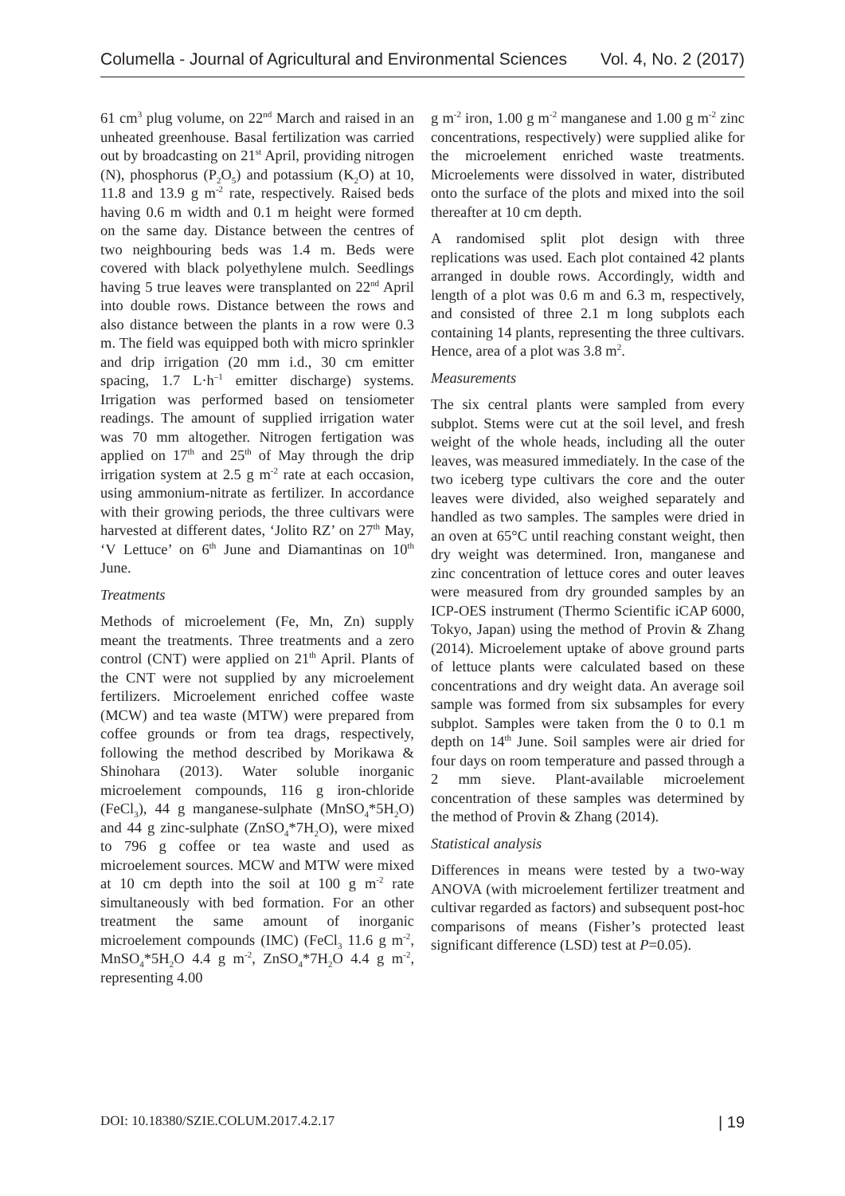Columella - Journal of Agricultural and Environmental Sciences Vol. 4, No. 2 (2017)
61 cm<sup>3</sup> plug volume, on 22<sup>nd</sup> March and raised in an unheated greenhouse. Basal fertilization was carried out by broadcasting on 21<sup>st</sup> April, providing nitrogen (N), phosphorus (P<sub>2</sub>O<sub>5</sub>) and potassium (K<sub>2</sub>O) at 10, 11.8 and 13.9 g m<sup>-2</sup> rate, respectively. Raised beds having 0.6 m width and 0.1 m height were formed on the same day. Distance between the centres of two neighbouring beds was 1.4 m. Beds were covered with black polyethylene mulch. Seedlings having 5 true leaves were transplanted on 22<sup>nd</sup> April into double rows. Distance between the rows and also distance between the plants in a row were 0.3 m. The field was equipped both with micro sprinkler and drip irrigation (20 mm i.d., 30 cm emitter spacing, 1.7 L·h<sup>–1</sup> emitter discharge) systems. Irrigation was performed based on tensiometer readings. The amount of supplied irrigation water was 70 mm altogether. Nitrogen fertigation was applied on 17<sup>th</sup> and 25<sup>th</sup> of May through the drip irrigation system at 2.5 g m<sup>-2</sup> rate at each occasion, using ammonium-nitrate as fertilizer. In accordance with their growing periods, the three cultivars were harvested at different dates, ‘Jolito RZ’ on 27<sup>th</sup> May, ‘V Lettuce’ on 6<sup>th</sup> June and Diamantinas on 10<sup>th</sup> June.
Treatments
Methods of microelement (Fe, Mn, Zn) supply meant the treatments. Three treatments and a zero control (CNT) were applied on 21<sup>th</sup> April. Plants of the CNT were not supplied by any microelement fertilizers. Microelement enriched coffee waste (MCW) and tea waste (MTW) were prepared from coffee grounds or from tea drags, respectively, following the method described by Morikawa & Shinohara (2013). Water soluble inorganic microelement compounds, 116 g iron-chloride (FeCl<sub>3</sub>), 44 g manganese-sulphate (MnSO<sub>4</sub>*5H<sub>2</sub>O) and 44 g zinc-sulphate (ZnSO<sub>4</sub>*7H<sub>2</sub>O), were mixed to 796 g coffee or tea waste and used as microelement sources. MCW and MTW were mixed at 10 cm depth into the soil at 100 g m<sup>-2</sup> rate simultaneously with bed formation. For an other treatment the same amount of inorganic microelement compounds (IMC) (FeCl<sub>3</sub> 11.6 g m<sup>-2</sup>, MnSO<sub>4</sub>*5H<sub>2</sub>O 4.4 g m<sup>-2</sup>, ZnSO<sub>4</sub>*7H<sub>2</sub>O 4.4 g m<sup>-2</sup>, representing 4.00
g m<sup>-2</sup> iron, 1.00 g m<sup>-2</sup> manganese and 1.00 g m<sup>-2</sup> zinc concentrations, respectively) were supplied alike for the microelement enriched waste treatments. Microelements were dissolved in water, distributed onto the surface of the plots and mixed into the soil thereafter at 10 cm depth.
A randomised split plot design with three replications was used. Each plot contained 42 plants arranged in double rows. Accordingly, width and length of a plot was 0.6 m and 6.3 m, respectively, and consisted of three 2.1 m long subplots each containing 14 plants, representing the three cultivars. Hence, area of a plot was 3.8 m<sup>2</sup>.
Measurements
The six central plants were sampled from every subplot. Stems were cut at the soil level, and fresh weight of the whole heads, including all the outer leaves, was measured immediately. In the case of the two iceberg type cultivars the core and the outer leaves were divided, also weighed separately and handled as two samples. The samples were dried in an oven at 65°C until reaching constant weight, then dry weight was determined. Iron, manganese and zinc concentration of lettuce cores and outer leaves were measured from dry grounded samples by an ICP-OES instrument (Thermo Scientific iCAP 6000, Tokyo, Japan) using the method of Provin & Zhang (2014). Microelement uptake of above ground parts of lettuce plants were calculated based on these concentrations and dry weight data. An average soil sample was formed from six subsamples for every subplot. Samples were taken from the 0 to 0.1 m depth on 14<sup>th</sup> June. Soil samples were air dried for four days on room temperature and passed through a 2 mm sieve. Plant-available microelement concentration of these samples was determined by the method of Provin & Zhang (2014).
Statistical analysis
Differences in means were tested by a two-way ANOVA (with microelement fertilizer treatment and cultivar regarded as factors) and subsequent post-hoc comparisons of means (Fisher’s protected least significant difference (LSD) test at P=0.05).
DOI: 10.18380/SZIE.COLUM.2017.4.2.17 | 19